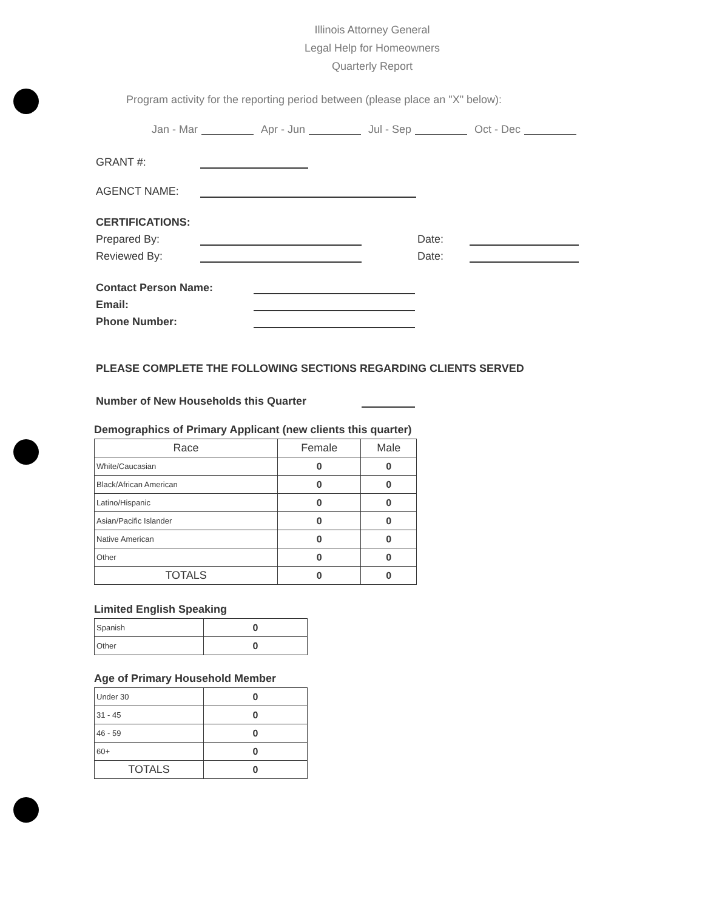Illinois Attorney General
Legal Help for Homeowners
Quarterly Report
Program activity for the reporting period between (please place an "X" below):
Jan - Mar Apr - Jun Jul - Sep Oct - Dec
GRANT #:
AGENCT NAME:
CERTIFICATIONS:
Prepared By: Date:
Reviewed By: Date:
Contact Person Name:
Email:
Phone Number:
PLEASE COMPLETE THE FOLLOWING SECTIONS REGARDING CLIENTS SERVED
Number of New Households this Quarter
Demographics of Primary Applicant (new clients this quarter)
| Race | Female | Male |
| --- | --- | --- |
| White/Caucasian | 0 | 0 |
| Black/African American | 0 | 0 |
| Latino/Hispanic | 0 | 0 |
| Asian/Pacific Islander | 0 | 0 |
| Native American | 0 | 0 |
| Other | 0 | 0 |
| TOTALS | 0 | 0 |
Limited English Speaking
| Spanish | 0 |
| Other | 0 |
Age of Primary Household Member
| Under 30 | 0 |
| 31 - 45 | 0 |
| 46 - 59 | 0 |
| 60+ | 0 |
| TOTALS | 0 |